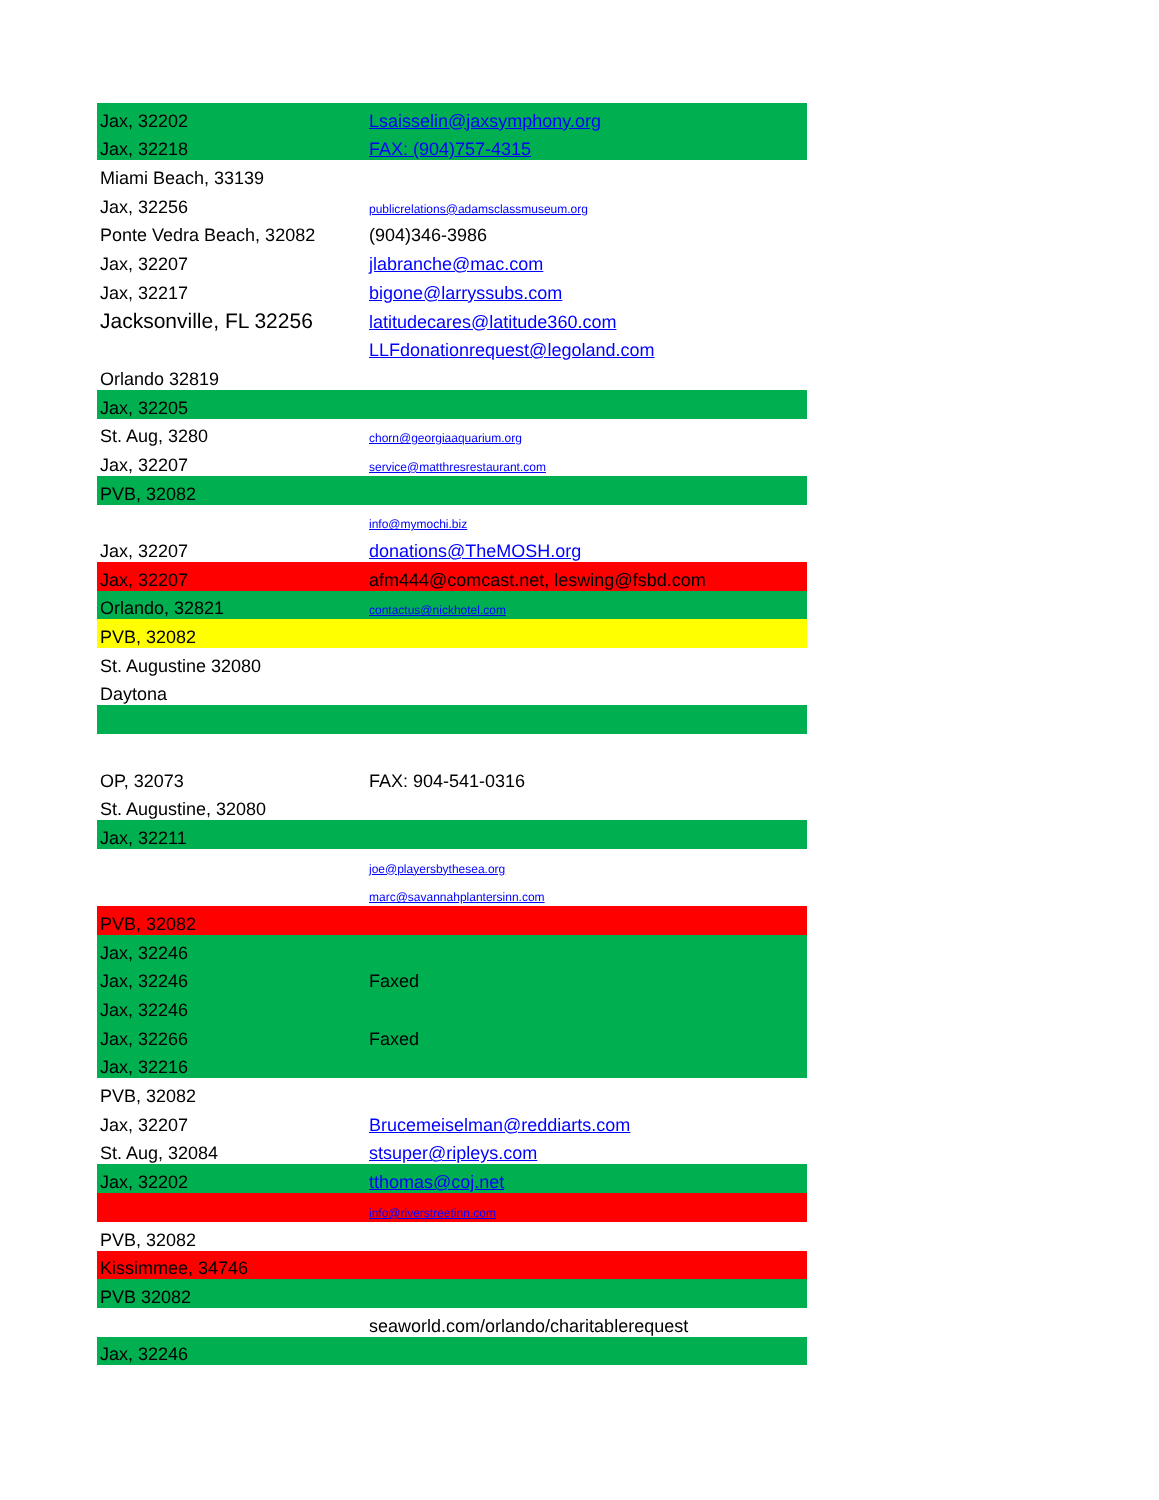| Jax, 32202 | Lsaisselin@jaxsymphony.org |
| Jax, 32218 | FAX: (904)757-4315 |
| Miami Beach, 33139 | |
| Jax, 32256 | publicrelations@adamsclassmuseum.org |
| Ponte Vedra Beach, 32082 | (904)346-3986 |
| Jax, 32207 | jlabranche@mac.com |
| Jax, 32217 | bigone@larryssubs.com |
| Jacksonville, FL 32256 | latitudecares@latitude360.com |
| | LLFdonationrequest@legoland.com |
| Orlando 32819 | |
| Jax, 32205 | |
| St. Aug, 3280 | chorn@georgiaaquarium.org |
| Jax, 32207 | service@matthresrestaurant.com |
| PVB, 32082 | |
| | info@mymochi.biz |
| Jax, 32207 | donations@TheMOSH.org |
| Jax, 32207 | afm444@comcast.net, leswing@fsbd.com |
| Orlando, 32821 | contactus@nickhotel.com |
| PVB, 32082 | |
| St. Augustine 32080 | |
| Daytona | |
| OP, 32073 | FAX: 904-541-0316 |
| St. Augustine, 32080 | |
| Jax, 32211 | |
| | joe@playersbythesea.org |
| | marc@savannahplantersinn.com |
| PVB, 32082 | |
| Jax, 32246 | |
| Jax, 32246 | Faxed |
| Jax, 32246 | |
| Jax, 32266 | Faxed |
| Jax, 32216 | |
| PVB, 32082 | |
| Jax, 32207 | Brucemeiselman@reddiarts.com |
| St. Aug, 32084 | stsuper@ripleys.com |
| Jax, 32202 | tthomas@coj.net |
| | info@riverstreetinn.com |
| PVB, 32082 | |
| Kissimmee, 34746 | |
| PVB 32082 | |
| | seaworld.com/orlando/charitablerequest |
| Jax, 32246 | |